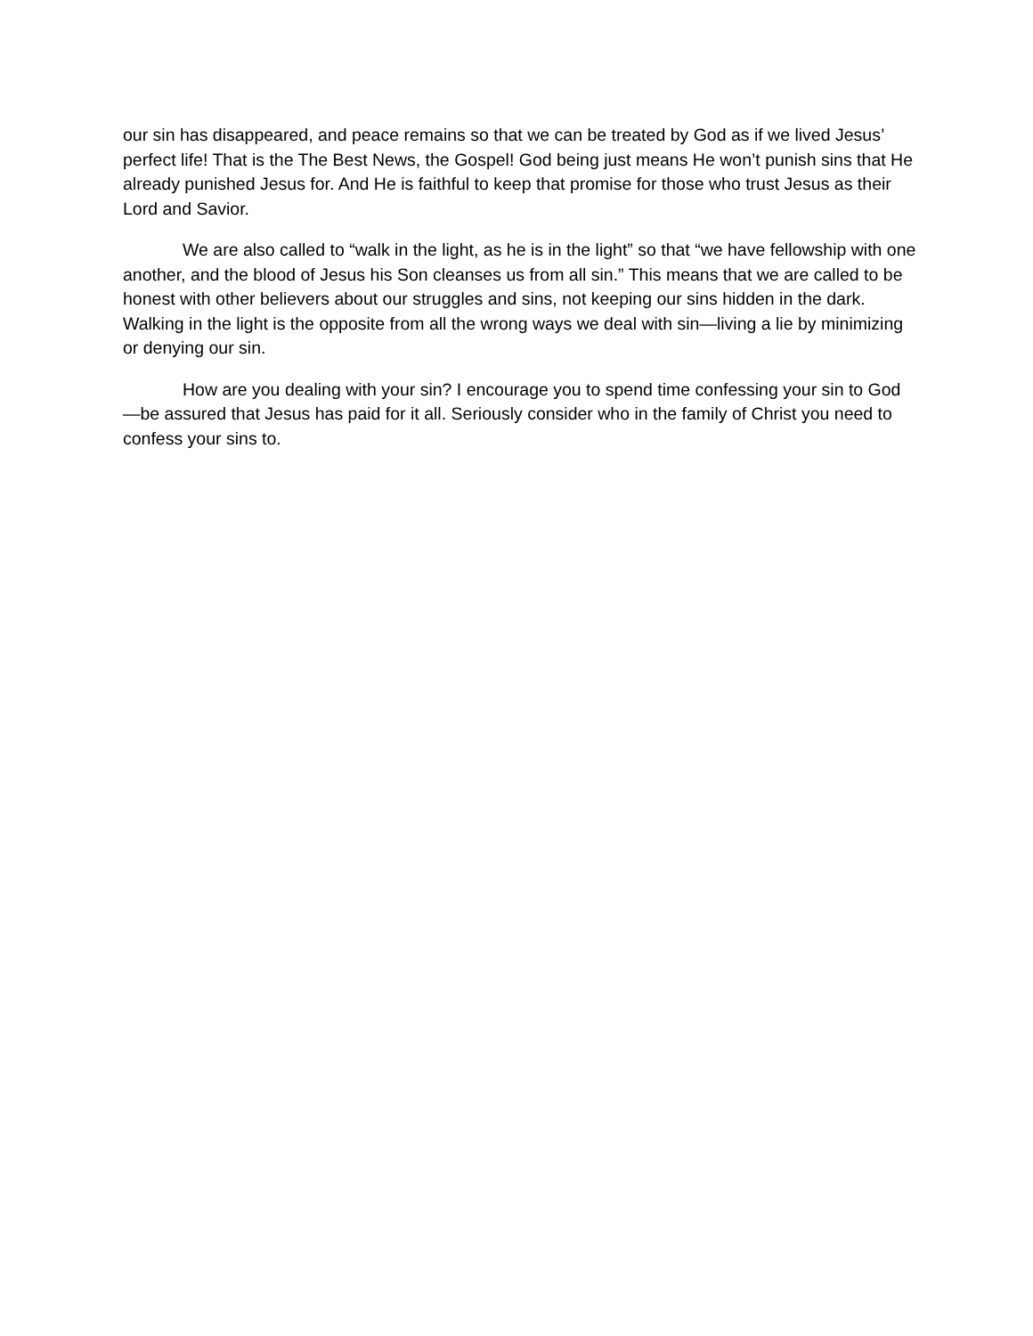our sin has disappeared, and peace remains so that we can be treated by God as if we lived Jesus’ perfect life! That is the The Best News, the Gospel! God being just means He won’t punish sins that He already punished Jesus for. And He is faithful to keep that promise for those who trust Jesus as their Lord and Savior.
We are also called to “walk in the light, as he is in the light” so that “we have fellowship with one another, and the blood of Jesus his Son cleanses us from all sin.” This means that we are called to be honest with other believers about our struggles and sins, not keeping our sins hidden in the dark. Walking in the light is the opposite from all the wrong ways we deal with sin—living a lie by minimizing or denying our sin.
How are you dealing with your sin? I encourage you to spend time confessing your sin to God—be assured that Jesus has paid for it all. Seriously consider who in the family of Christ you need to confess your sins to.